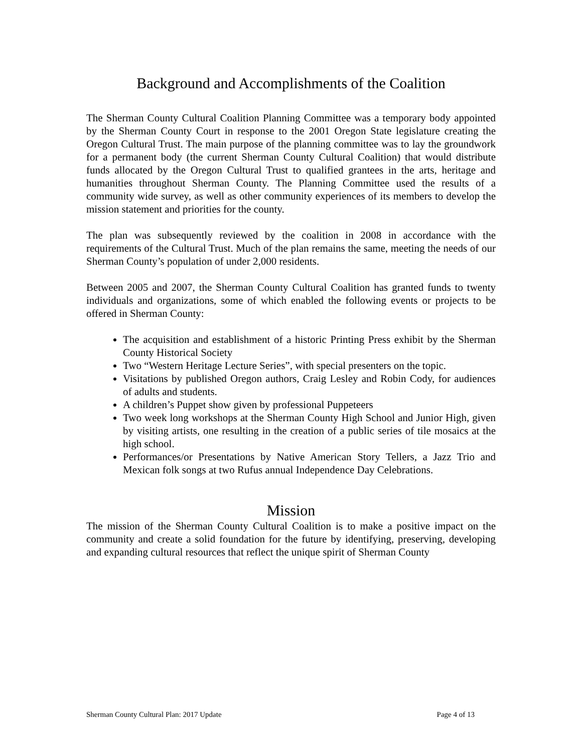Background and Accomplishments of the Coalition
The Sherman County Cultural Coalition Planning Committee was a temporary body appointed by the Sherman County Court in response to the 2001 Oregon State legislature creating the Oregon Cultural Trust. The main purpose of the planning committee was to lay the groundwork for a permanent body (the current Sherman County Cultural Coalition) that would distribute funds allocated by the Oregon Cultural Trust to qualified grantees in the arts, heritage and humanities throughout Sherman County. The Planning Committee used the results of a community wide survey, as well as other community experiences of its members to develop the mission statement and priorities for the county.
The plan was subsequently reviewed by the coalition in 2008 in accordance with the requirements of the Cultural Trust. Much of the plan remains the same, meeting the needs of our Sherman County’s population of under 2,000 residents.
Between 2005 and 2007, the Sherman County Cultural Coalition has granted funds to twenty individuals and organizations, some of which enabled the following events or projects to be offered in Sherman County:
The acquisition and establishment of a historic Printing Press exhibit by the Sherman County Historical Society
Two “Western Heritage Lecture Series”, with special presenters on the topic.
Visitations by published Oregon authors, Craig Lesley and Robin Cody, for audiences of adults and students.
A children’s Puppet show given by professional Puppeteers
Two week long workshops at the Sherman County High School and Junior High, given by visiting artists, one resulting in the creation of a public series of tile mosaics at the high school.
Performances/or Presentations by Native American Story Tellers, a Jazz Trio and Mexican folk songs at two Rufus annual Independence Day Celebrations.
Mission
The mission of the Sherman County Cultural Coalition is to make a positive impact on the community and create a solid foundation for the future by identifying, preserving, developing and expanding cultural resources that reflect the unique spirit of Sherman County
Sherman County Cultural Plan: 2017 Update Page 4 of 13